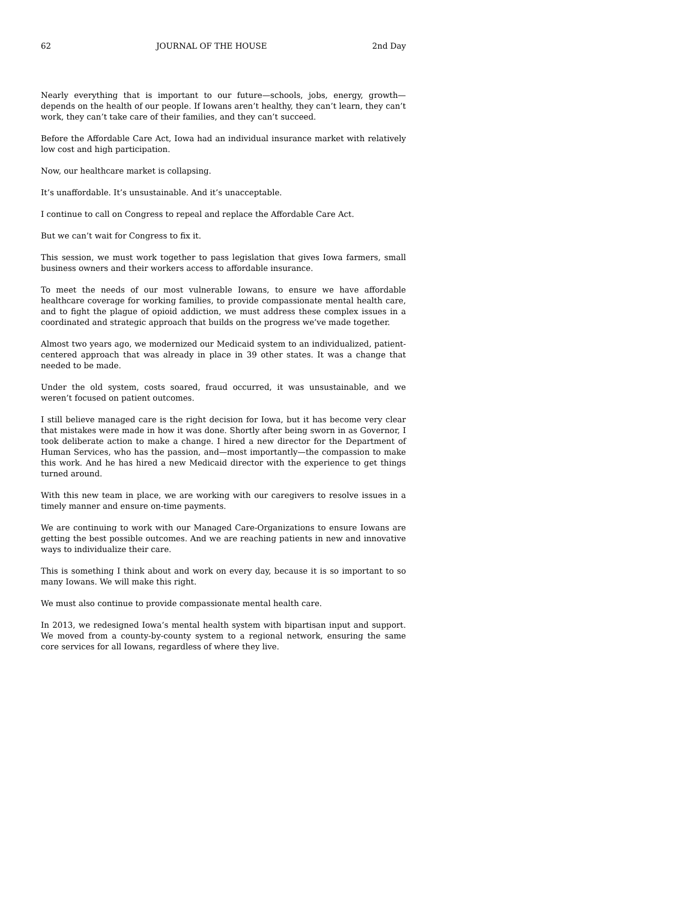62 JOURNAL OF THE HOUSE 2nd Day
Nearly everything that is important to our future—schools, jobs, energy, growth—depends on the health of our people. If Iowans aren’t healthy, they can’t learn, they can’t work, they can’t take care of their families, and they can’t succeed.
Before the Affordable Care Act, Iowa had an individual insurance market with relatively low cost and high participation.
Now, our healthcare market is collapsing.
It’s unaffordable. It’s unsustainable. And it’s unacceptable.
I continue to call on Congress to repeal and replace the Affordable Care Act.
But we can’t wait for Congress to fix it.
This session, we must work together to pass legislation that gives Iowa farmers, small business owners and their workers access to affordable insurance.
To meet the needs of our most vulnerable Iowans, to ensure we have affordable healthcare coverage for working families, to provide compassionate mental health care, and to fight the plague of opioid addiction, we must address these complex issues in a coordinated and strategic approach that builds on the progress we’ve made together.
Almost two years ago, we modernized our Medicaid system to an individualized, patient-centered approach that was already in place in 39 other states. It was a change that needed to be made.
Under the old system, costs soared, fraud occurred, it was unsustainable, and we weren’t focused on patient outcomes.
I still believe managed care is the right decision for Iowa, but it has become very clear that mistakes were made in how it was done. Shortly after being sworn in as Governor, I took deliberate action to make a change. I hired a new director for the Department of Human Services, who has the passion, and—most importantly—the compassion to make this work. And he has hired a new Medicaid director with the experience to get things turned around.
With this new team in place, we are working with our caregivers to resolve issues in a timely manner and ensure on-time payments.
We are continuing to work with our Managed Care-Organizations to ensure Iowans are getting the best possible outcomes. And we are reaching patients in new and innovative ways to individualize their care.
This is something I think about and work on every day, because it is so important to so many Iowans. We will make this right.
We must also continue to provide compassionate mental health care.
In 2013, we redesigned Iowa’s mental health system with bipartisan input and support. We moved from a county-by-county system to a regional network, ensuring the same core services for all Iowans, regardless of where they live.